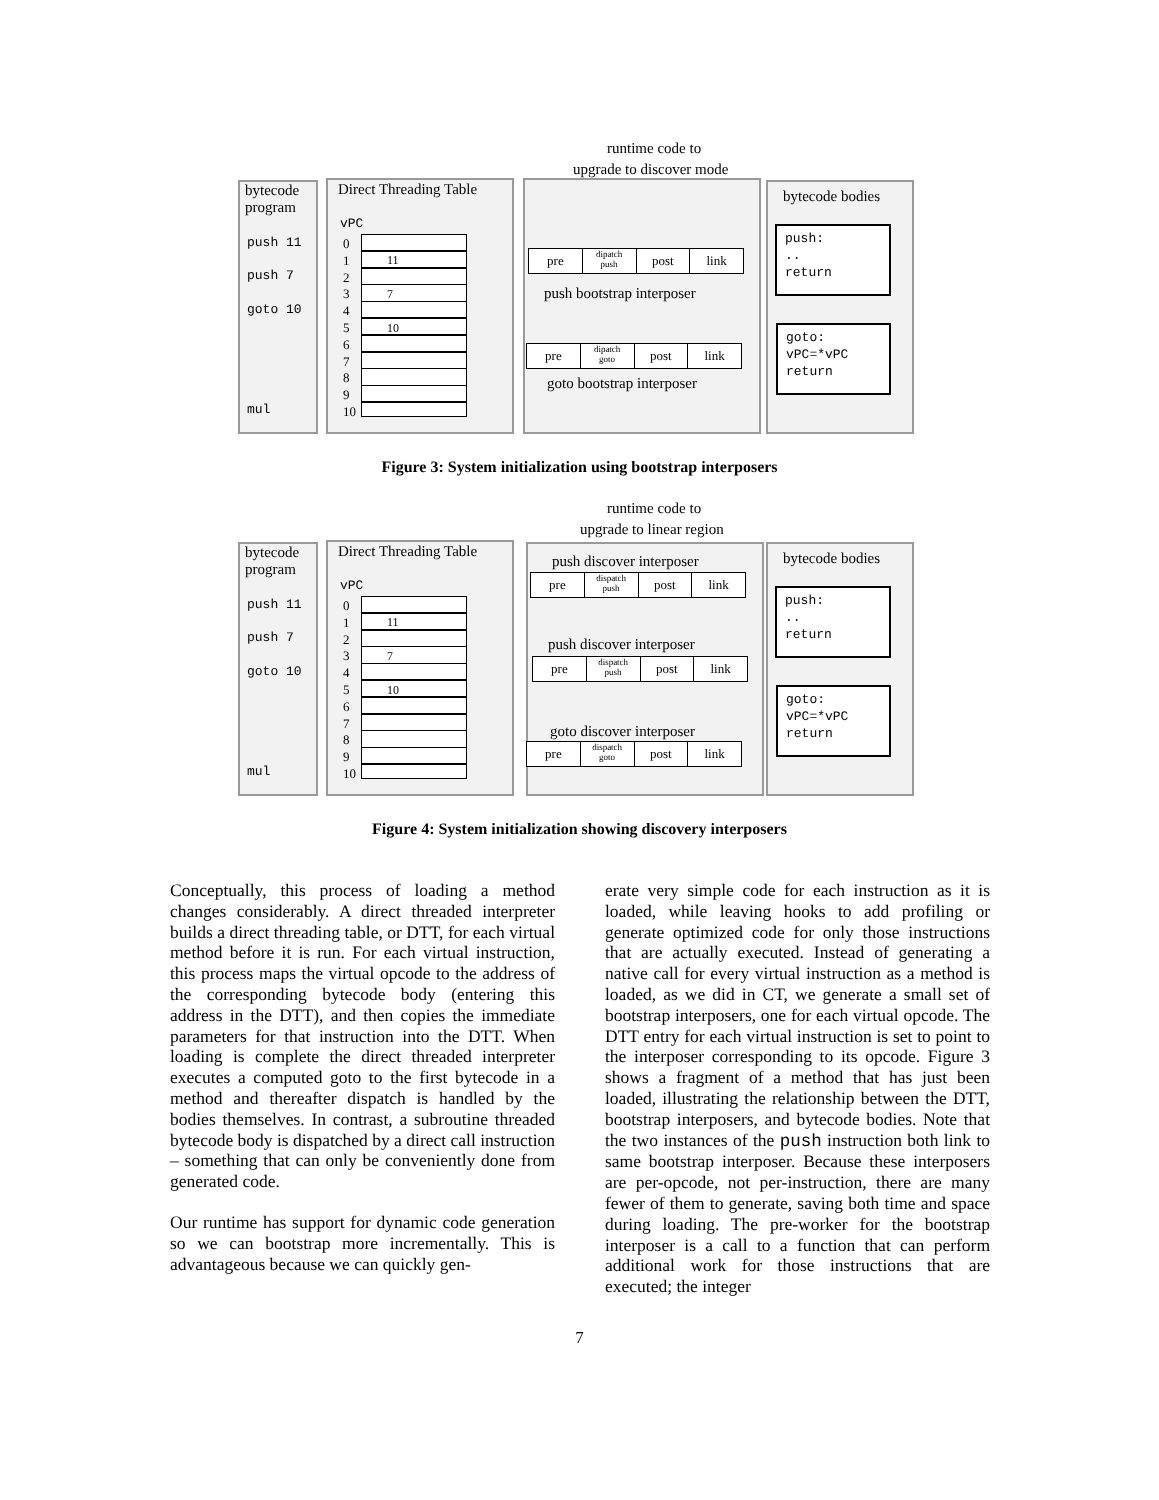runtime code to
upgrade to discover mode
bytecode
program
push 11
push 7
goto 10
mul
Direct Threading Table
vPC
0
1
2
3
4
5
6
7
8
9
10
11
7
10
pre dipatch
push post link
push bootstrap interposer
pre dipatch
goto post link
goto bootstrap interposer
bytecode bodies
push:
..
return
goto:
vPC=*vPC
return
Figure 3: System initialization using bootstrap interposers
runtime code to
upgrade to linear region
bytecode
program
push 11
push 7
goto 10
mul
Direct Threading Table
vPC
0
1
2
3
4
5
6
7
8
9
10
11
7
10
push discover interposer
pre dispatch
push post link
push discover interposer
pre dispatch
push post link
goto discover interposer
pre dispatch
goto post link
bytecode bodies
push:
..
return
goto:
vPC=*vPC
return
Figure 4: System initialization showing discovery interposers
Conceptually, this process of loading a method changes considerably. A direct threaded interpreter builds a direct threading table, or DTT, for each virtual method before it is run. For each virtual instruction, this process maps the virtual opcode to the address of the corresponding bytecode body (entering this address in the DTT), and then copies the immediate parameters for that instruction into the DTT. When loading is complete the direct threaded interpreter executes a computed goto to the first bytecode in a method and thereafter dispatch is handled by the bodies themselves. In contrast, a subroutine threaded bytecode body is dispatched by a direct call instruction – something that can only be conveniently done from generated code.
Our runtime has support for dynamic code generation so we can bootstrap more incrementally. This is advantageous because we can quickly gen-
erate very simple code for each instruction as it is loaded, while leaving hooks to add profiling or generate optimized code for only those instructions that are actually executed. Instead of generating a native call for every virtual instruction as a method is loaded, as we did in CT, we generate a small set of bootstrap interposers, one for each virtual opcode. The DTT entry for each virtual instruction is set to point to the interposer corresponding to its opcode. Figure 3 shows a fragment of a method that has just been loaded, illustrating the relationship between the DTT, bootstrap interposers, and bytecode bodies. Note that the two instances of the push instruction both link to same bootstrap interposer. Because these interposers are per-opcode, not per-instruction, there are many fewer of them to generate, saving both time and space during loading. The pre-worker for the bootstrap interposer is a call to a function that can perform additional work for those instructions that are executed; the integer
7